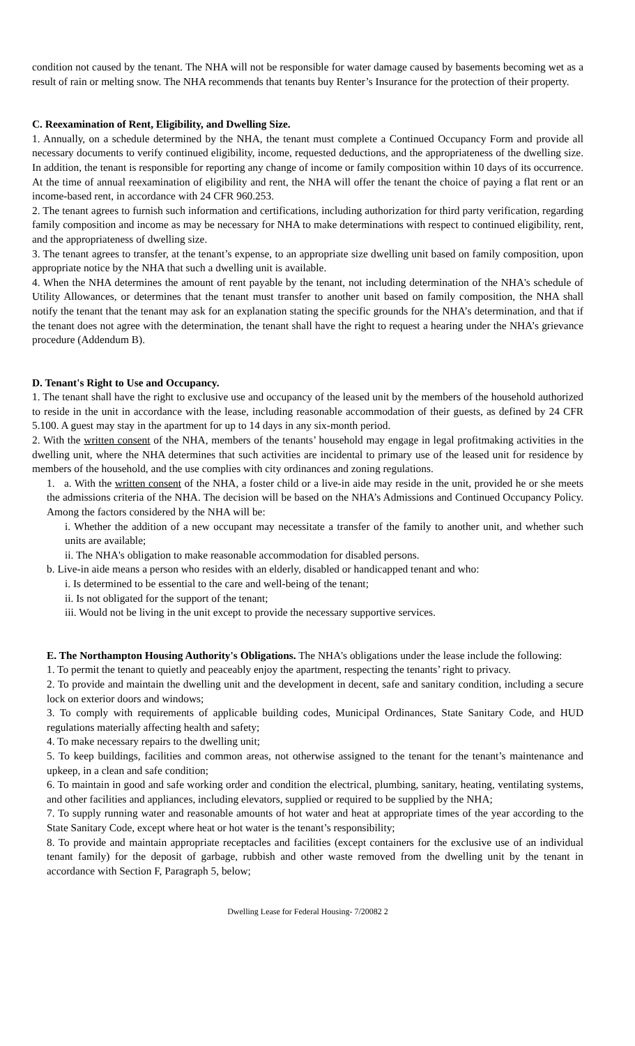condition not caused by the tenant. The NHA will not be responsible for water damage caused by basements becoming wet as a result of rain or melting snow. The NHA recommends that tenants buy Renter’s Insurance for the protection of their property.
C. Reexamination of Rent, Eligibility, and Dwelling Size.
1. Annually, on a schedule determined by the NHA, the tenant must complete a Continued Occupancy Form and provide all necessary documents to verify continued eligibility, income, requested deductions, and the appropriateness of the dwelling size. In addition, the tenant is responsible for reporting any change of income or family composition within 10 days of its occurrence. At the time of annual reexamination of eligibility and rent, the NHA will offer the tenant the choice of paying a flat rent or an income-based rent, in accordance with 24 CFR 960.253.
2. The tenant agrees to furnish such information and certifications, including authorization for third party verification, regarding family composition and income as may be necessary for NHA to make determinations with respect to continued eligibility, rent, and the appropriateness of dwelling size.
3. The tenant agrees to transfer, at the tenant’s expense, to an appropriate size dwelling unit based on family composition, upon appropriate notice by the NHA that such a dwelling unit is available.
4. When the NHA determines the amount of rent payable by the tenant, not including determination of the NHA's schedule of Utility Allowances, or determines that the tenant must transfer to another unit based on family composition, the NHA shall notify the tenant that the tenant may ask for an explanation stating the specific grounds for the NHA’s determination, and that if the tenant does not agree with the determination, the tenant shall have the right to request a hearing under the NHA’s grievance procedure (Addendum B).
D. Tenant's Right to Use and Occupancy.
1. The tenant shall have the right to exclusive use and occupancy of the leased unit by the members of the household authorized to reside in the unit in accordance with the lease, including reasonable accommodation of their guests, as defined by 24 CFR 5.100. A guest may stay in the apartment for up to 14 days in any six-month period.
2. With the written consent of the NHA, members of the tenants’ household may engage in legal profitmaking activities in the dwelling unit, where the NHA determines that such activities are incidental to primary use of the leased unit for residence by members of the household, and the use complies with city ordinances and zoning regulations.
1. a. With the written consent of the NHA, a foster child or a live-in aide may reside in the unit, provided he or she meets the admissions criteria of the NHA. The decision will be based on the NHA’s Admissions and Continued Occupancy Policy. Among the factors considered by the NHA will be:
i. Whether the addition of a new occupant may necessitate a transfer of the family to another unit, and whether such units are available;
ii. The NHA's obligation to make reasonable accommodation for disabled persons.
b. Live-in aide means a person who resides with an elderly, disabled or handicapped tenant and who:
i. Is determined to be essential to the care and well-being of the tenant;
ii. Is not obligated for the support of the tenant;
iii. Would not be living in the unit except to provide the necessary supportive services.
E. The Northampton Housing Authority's Obligations. The NHA's obligations under the lease include the following:
1. To permit the tenant to quietly and peaceably enjoy the apartment, respecting the tenants’ right to privacy.
2. To provide and maintain the dwelling unit and the development in decent, safe and sanitary condition, including a secure lock on exterior doors and windows;
3. To comply with requirements of applicable building codes, Municipal Ordinances, State Sanitary Code, and HUD regulations materially affecting health and safety;
4. To make necessary repairs to the dwelling unit;
5. To keep buildings, facilities and common areas, not otherwise assigned to the tenant for the tenant’s maintenance and upkeep, in a clean and safe condition;
6. To maintain in good and safe working order and condition the electrical, plumbing, sanitary, heating, ventilating systems, and other facilities and appliances, including elevators, supplied or required to be supplied by the NHA;
7. To supply running water and reasonable amounts of hot water and heat at appropriate times of the year according to the State Sanitary Code, except where heat or hot water is the tenant’s responsibility;
8. To provide and maintain appropriate receptacles and facilities (except containers for the exclusive use of an individual tenant family) for the deposit of garbage, rubbish and other waste removed from the dwelling unit by the tenant in accordance with Section F, Paragraph 5, below;
Dwelling Lease for Federal Housing- 7/20082 2